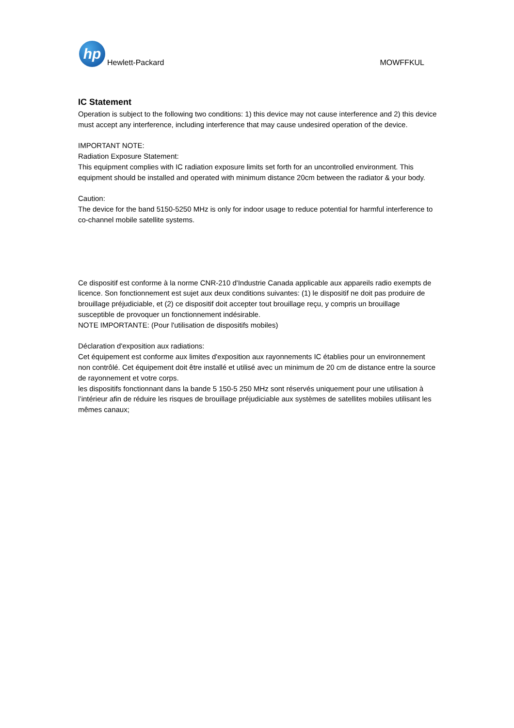hp
Hewlett-Packard
MOWFFKUL
IC Statement
Operation is subject to the following two conditions: 1) this device may not cause interference and 2) this device must accept any interference, including interference that may cause undesired operation of the device.
IMPORTANT NOTE:
Radiation Exposure Statement:
This equipment complies with IC radiation exposure limits set forth for an uncontrolled environment. This equipment should be installed and operated with minimum distance 20cm between the radiator & your body.
Caution:
The device for the band 5150-5250 MHz is only for indoor usage to reduce potential for harmful interference to co-channel mobile satellite systems.
Ce dispositif est conforme à la norme CNR-210 d'Industrie Canada applicable aux appareils radio exempts de licence. Son fonctionnement est sujet aux deux conditions suivantes: (1) le dispositif ne doit pas produire de brouillage préjudiciable, et (2) ce dispositif doit accepter tout brouillage reçu, y compris un brouillage susceptible de provoquer un fonctionnement indésirable.
NOTE IMPORTANTE: (Pour l'utilisation de dispositifs mobiles)
Déclaration d'exposition aux radiations:
Cet équipement est conforme aux limites d'exposition aux rayonnements IC établies pour un environnement non contrôlé. Cet équipement doit être installé et utilisé avec un minimum de 20 cm de distance entre la source de rayonnement et votre corps.
les dispositifs fonctionnant dans la bande 5 150-5 250 MHz sont réservés uniquement pour une utilisation à l’intérieur afin de réduire les risques de brouillage préjudiciable aux systèmes de satellites mobiles utilisant les mêmes canaux;